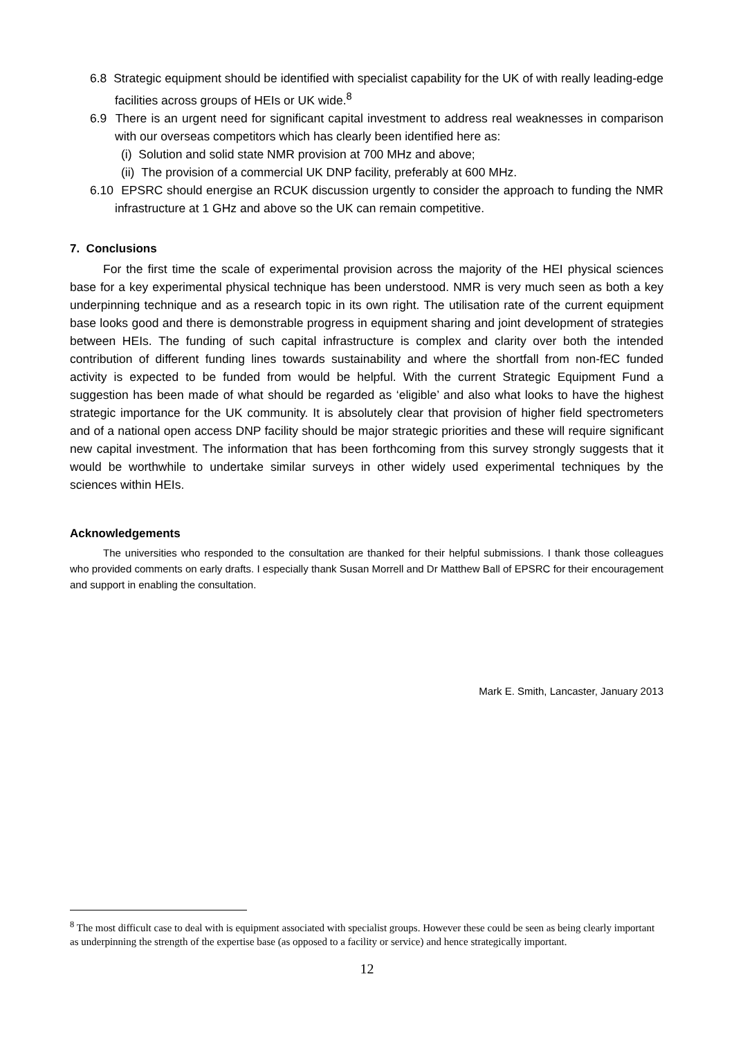6.8 Strategic equipment should be identified with specialist capability for the UK of with really leading-edge facilities across groups of HEIs or UK wide.<sup>8</sup>
6.9 There is an urgent need for significant capital investment to address real weaknesses in comparison with our overseas competitors which has clearly been identified here as:
(i) Solution and solid state NMR provision at 700 MHz and above;
(ii) The provision of a commercial UK DNP facility, preferably at 600 MHz.
6.10 EPSRC should energise an RCUK discussion urgently to consider the approach to funding the NMR infrastructure at 1 GHz and above so the UK can remain competitive.
7. Conclusions
For the first time the scale of experimental provision across the majority of the HEI physical sciences base for a key experimental physical technique has been understood. NMR is very much seen as both a key underpinning technique and as a research topic in its own right. The utilisation rate of the current equipment base looks good and there is demonstrable progress in equipment sharing and joint development of strategies between HEIs. The funding of such capital infrastructure is complex and clarity over both the intended contribution of different funding lines towards sustainability and where the shortfall from non-fEC funded activity is expected to be funded from would be helpful. With the current Strategic Equipment Fund a suggestion has been made of what should be regarded as ‘eligible’ and also what looks to have the highest strategic importance for the UK community. It is absolutely clear that provision of higher field spectrometers and of a national open access DNP facility should be major strategic priorities and these will require significant new capital investment. The information that has been forthcoming from this survey strongly suggests that it would be worthwhile to undertake similar surveys in other widely used experimental techniques by the sciences within HEIs.
Acknowledgements
The universities who responded to the consultation are thanked for their helpful submissions. I thank those colleagues who provided comments on early drafts. I especially thank Susan Morrell and Dr Matthew Ball of EPSRC for their encouragement and support in enabling the consultation.
Mark E. Smith, Lancaster, January 2013
<sup>8</sup> The most difficult case to deal with is equipment associated with specialist groups. However these could be seen as being clearly important as underpinning the strength of the expertise base (as opposed to a facility or service) and hence strategically important.
12